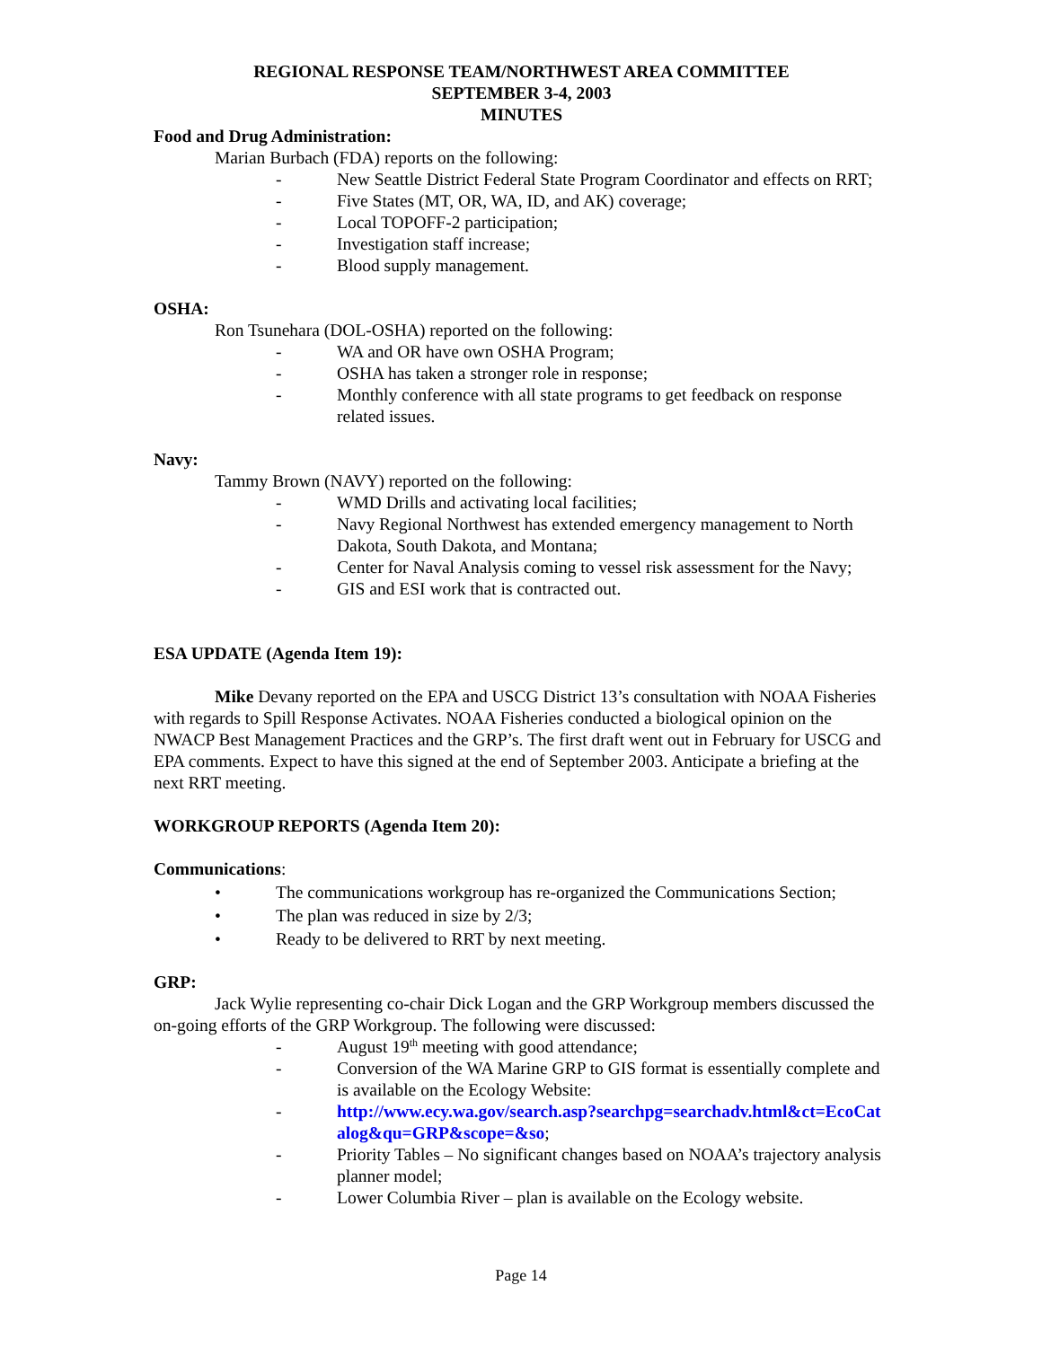REGIONAL RESPONSE TEAM/NORTHWEST AREA COMMITTEE
SEPTEMBER 3-4, 2003
MINUTES
Food and Drug Administration:
Marian Burbach (FDA) reports on the following:
- New Seattle District Federal State Program Coordinator and effects on RRT;
- Five States (MT, OR, WA, ID, and AK) coverage;
- Local TOPOFF-2 participation;
- Investigation staff increase;
- Blood supply management.
OSHA:
Ron Tsunehara (DOL-OSHA) reported on the following:
- WA and OR have own OSHA Program;
- OSHA has taken a stronger role in response;
- Monthly conference with all state programs to get feedback on response related issues.
Navy:
Tammy Brown (NAVY) reported on the following:
- WMD Drills and activating local facilities;
- Navy Regional Northwest has extended emergency management to North Dakota, South Dakota, and Montana;
- Center for Naval Analysis coming to vessel risk assessment for the Navy;
- GIS and ESI work that is contracted out.
ESA UPDATE (Agenda Item 19):
Mike Devany reported on the EPA and USCG District 13’s consultation with NOAA Fisheries with regards to Spill Response Activates. NOAA Fisheries conducted a biological opinion on the NWACP Best Management Practices and the GRP’s. The first draft went out in February for USCG and EPA comments. Expect to have this signed at the end of September 2003. Anticipate a briefing at the next RRT meeting.
WORKGROUP REPORTS (Agenda Item 20):
Communications:
• The communications workgroup has re-organized the Communications Section;
• The plan was reduced in size by 2/3;
• Ready to be delivered to RRT by next meeting.
GRP:
Jack Wylie representing co-chair Dick Logan and the GRP Workgroup members discussed the on-going efforts of the GRP Workgroup. The following were discussed:
- August 19<sup>th</sup> meeting with good attendance;
- Conversion of the WA Marine GRP to GIS format is essentially complete and is available on the Ecology Website:
- http://www.ecy.wa.gov/search.asp?searchpg=searchadv.html&ct=EcoCatalog&qu=GRP&scope=&so;
- Priority Tables – No significant changes based on NOAA’s trajectory analysis planner model;
- Lower Columbia River – plan is available on the Ecology website.
Page 14